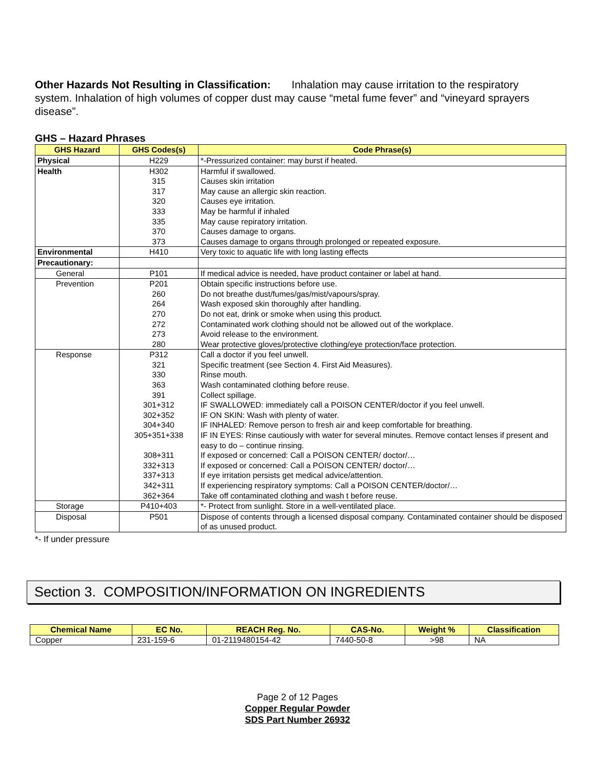Other Hazards Not Resulting in Classification: Inhalation may cause irritation to the respiratory system. Inhalation of high volumes of copper dust may cause “metal fume fever” and “vineyard sprayers disease”.
GHS – Hazard Phrases
| GHS Hazard | GHS Codes(s) | Code Phrase(s) |
| --- | --- | --- |
| Physical | H229 | *-Pressurized container: may burst if heated. |
| Health | H302 315 317 320 333 335 370 373 | Harmful if swallowed. Causes skin irritation May cause an allergic skin reaction. Causes eye irritation. May be harmful if inhaled May cause repiratory irritation. Causes damage to organs. Causes damage to organs through prolonged or repeated exposure. |
| Environmental | H410 | Very toxic to aquatic life with long lasting effects |
| Precautionary: | | |
| General | P101 | If medical advice is needed, have product container or label at hand. |
| Prevention | P201 260 264 270 272 273 280 | Obtain specific instructions before use. Do not breathe dust/fumes/gas/mist/vapours/spray. Wash exposed skin thoroughly after handling. Do not eat, drink or smoke when using this product. Contaminated work clothing should not be allowed out of the workplace. Avoid release to the environment. Wear protective gloves/protective clothing/eye protection/face protection. |
| Response | P312 321 330 363 391 301+312 302+352 304+340 305+351+338 308+311 332+313 337+313 342+311 362+364 | Call a doctor if you feel unwell. Specific treatment (see Section 4. First Aid Measures). Rinse mouth. Wash contaminated clothing before reuse. Collect spillage. IF SWALLOWED: immediately call a POISON CENTER/doctor if you feel unwell. IF ON SKIN: Wash with plenty of water. IF INHALED: Remove person to fresh air and keep comfortable for breathing. IF IN EYES: Rinse cautiously with water for several minutes. Remove contact lenses if present and easy to do – continue rinsing. If exposed or concerned: Call a POISON CENTER/ doctor/… If exposed or concerned: Call a POISON CENTER/ doctor/… If eye irritation persists get medical advice/attention. If experiencing respiratory symptoms: Call a POISON CENTER/doctor/… Take off contaminated clothing and wash t before reuse. |
| Storage | P410+403 | *- Protect from sunlight. Store in a well-ventilated place. |
| Disposal | P501 | Dispose of contents through a licensed disposal company. Contaminated container should be disposed of as unused product. |
*- If under pressure
Section 3. COMPOSITION/INFORMATION ON INGREDIENTS
| Chemical Name | EC No. | REACH Reg. No. | CAS-No. | Weight % | Classification |
| --- | --- | --- | --- | --- | --- |
| Copper | 231-159-6 | 01-2119480154-42 | 7440-50-8 | >98 | NA |
Page 2 of 12 Pages
Copper Regular Powder
SDS Part Number 26932